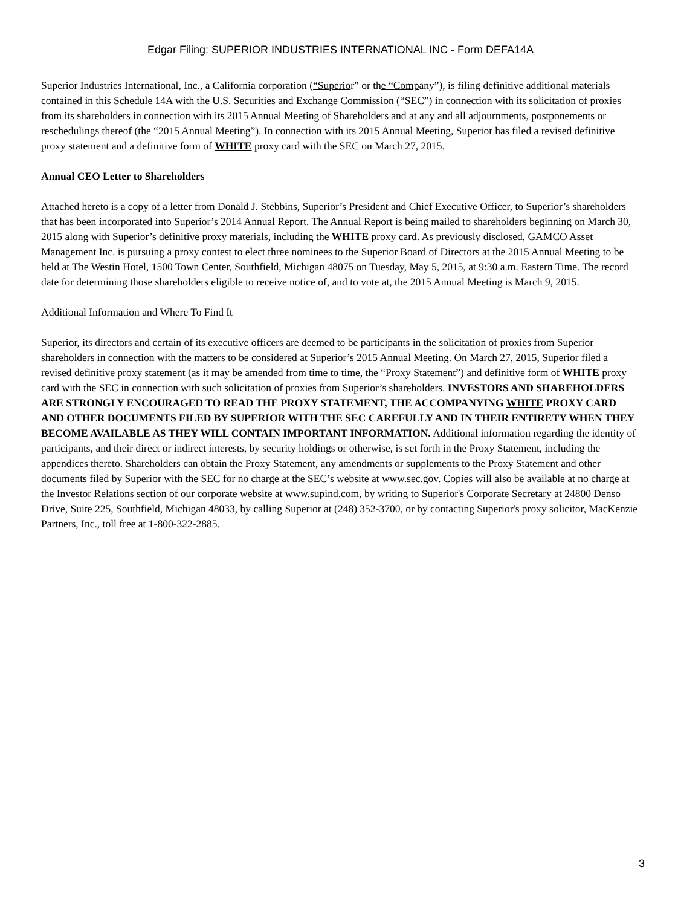Edgar Filing: SUPERIOR INDUSTRIES INTERNATIONAL INC - Form DEFA14A
Superior Industries International, Inc., a California corporation (“Superior” or the “Company”), is filing definitive additional materials contained in this Schedule 14A with the U.S. Securities and Exchange Commission (“SEC”) in connection with its solicitation of proxies from its shareholders in connection with its 2015 Annual Meeting of Shareholders and at any and all adjournments, postponements or reschedulings thereof (the “2015 Annual Meeting”). In connection with its 2015 Annual Meeting, Superior has filed a revised definitive proxy statement and a definitive form of WHITE proxy card with the SEC on March 27, 2015.
Annual CEO Letter to Shareholders
Attached hereto is a copy of a letter from Donald J. Stebbins, Superior’s President and Chief Executive Officer, to Superior’s shareholders that has been incorporated into Superior’s 2014 Annual Report. The Annual Report is being mailed to shareholders beginning on March 30, 2015 along with Superior’s definitive proxy materials, including the WHITE proxy card. As previously disclosed, GAMCO Asset Management Inc. is pursuing a proxy contest to elect three nominees to the Superior Board of Directors at the 2015 Annual Meeting to be held at The Westin Hotel, 1500 Town Center, Southfield, Michigan 48075 on Tuesday, May 5, 2015, at 9:30 a.m. Eastern Time. The record date for determining those shareholders eligible to receive notice of, and to vote at, the 2015 Annual Meeting is March 9, 2015.
Additional Information and Where To Find It
Superior, its directors and certain of its executive officers are deemed to be participants in the solicitation of proxies from Superior shareholders in connection with the matters to be considered at Superior’s 2015 Annual Meeting. On March 27, 2015, Superior filed a revised definitive proxy statement (as it may be amended from time to time, the “Proxy Statement”) and definitive form of WHIT E proxy card with the SEC in connection with such solicitation of proxies from Superior’s shareholders. INVESTORS AND SHAREHOLDERS ARE STRONGLY ENCOURAGED TO READ THE PROXY STATEMENT, THE ACCOMPANYING WHITE PROXY CARD AND OTHER DOCUMENTS FILED BY SUPERIOR WITH THE SEC CAREFULLY AND IN THEIR ENTIRETY WHEN THEY BECOME AVAILABLE AS THEY WILL CONTAIN IMPORTANT INFORMATION. Additional information regarding the identity of participants, and their direct or indirect interests, by security holdings or otherwise, is set forth in the Proxy Statement, including the appendices thereto. Shareholders can obtain the Proxy Statement, any amendments or supplements to the Proxy Statement and other documents filed by Superior with the SEC for no charge at the SEC’s website at www.sec.gov. Copies will also be available at no charge at the Investor Relations section of our corporate website at www.supind.com, by writing to Superior's Corporate Secretary at 24800 Denso Drive, Suite 225, Southfield, Michigan 48033, by calling Superior at (248) 352-3700, or by contacting Superior's proxy solicitor, MacKenzie Partners, Inc., toll free at 1-800-322-2885.
3